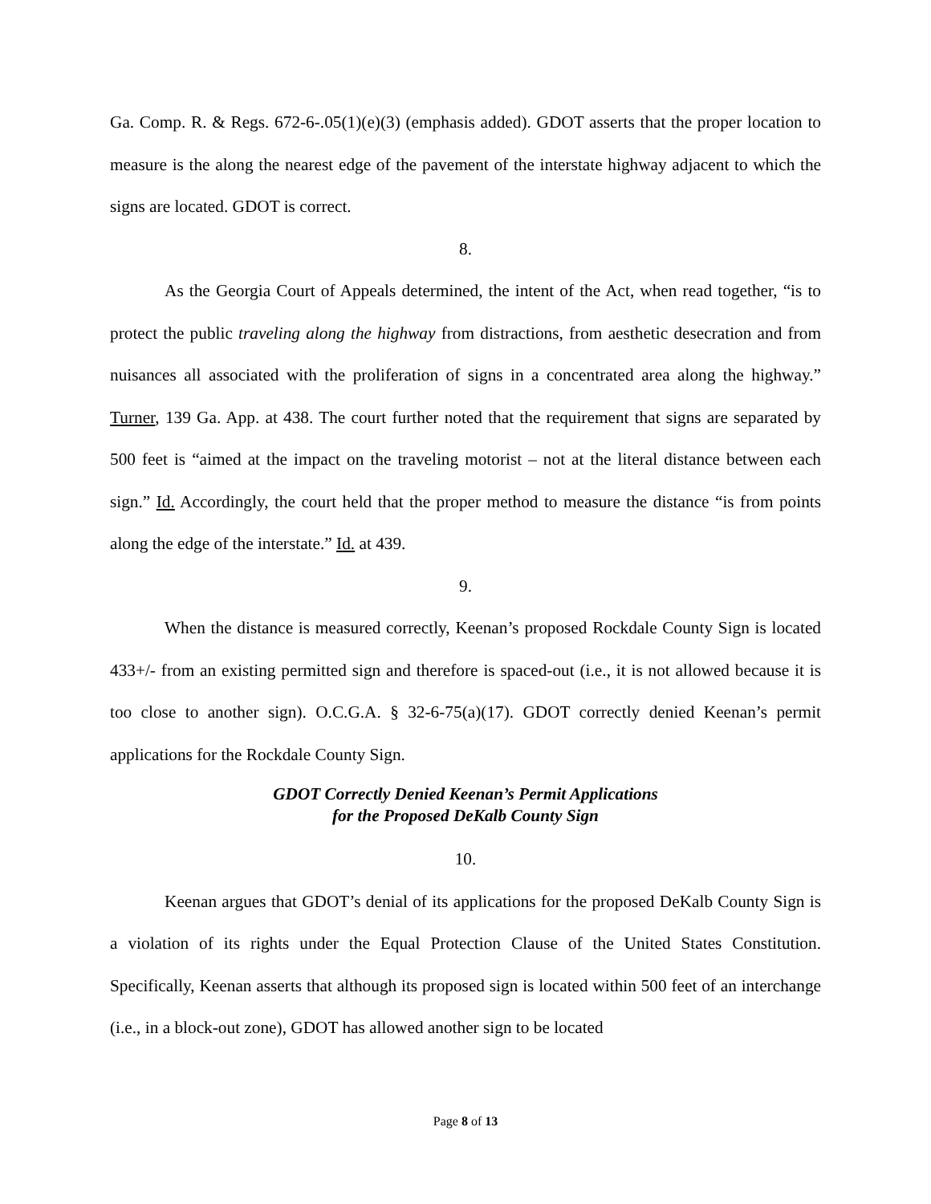Ga. Comp. R. & Regs. 672-6-.05(1)(e)(3) (emphasis added). GDOT asserts that the proper location to measure is the along the nearest edge of the pavement of the interstate highway adjacent to which the signs are located. GDOT is correct.
8.
As the Georgia Court of Appeals determined, the intent of the Act, when read together, “is to protect the public traveling along the highway from distractions, from aesthetic desecration and from nuisances all associated with the proliferation of signs in a concentrated area along the highway.” Turner, 139 Ga. App. at 438. The court further noted that the requirement that signs are separated by 500 feet is “aimed at the impact on the traveling motorist – not at the literal distance between each sign.” Id. Accordingly, the court held that the proper method to measure the distance “is from points along the edge of the interstate.” Id. at 439.
9.
When the distance is measured correctly, Keenan’s proposed Rockdale County Sign is located 433+/- from an existing permitted sign and therefore is spaced-out (i.e., it is not allowed because it is too close to another sign). O.C.G.A. § 32-6-75(a)(17). GDOT correctly denied Keenan’s permit applications for the Rockdale County Sign.
GDOT Correctly Denied Keenan’s Permit Applications
for the Proposed DeKalb County Sign
10.
Keenan argues that GDOT’s denial of its applications for the proposed DeKalb County Sign is a violation of its rights under the Equal Protection Clause of the United States Constitution. Specifically, Keenan asserts that although its proposed sign is located within 500 feet of an interchange (i.e., in a block-out zone), GDOT has allowed another sign to be located
Page 8 of 13